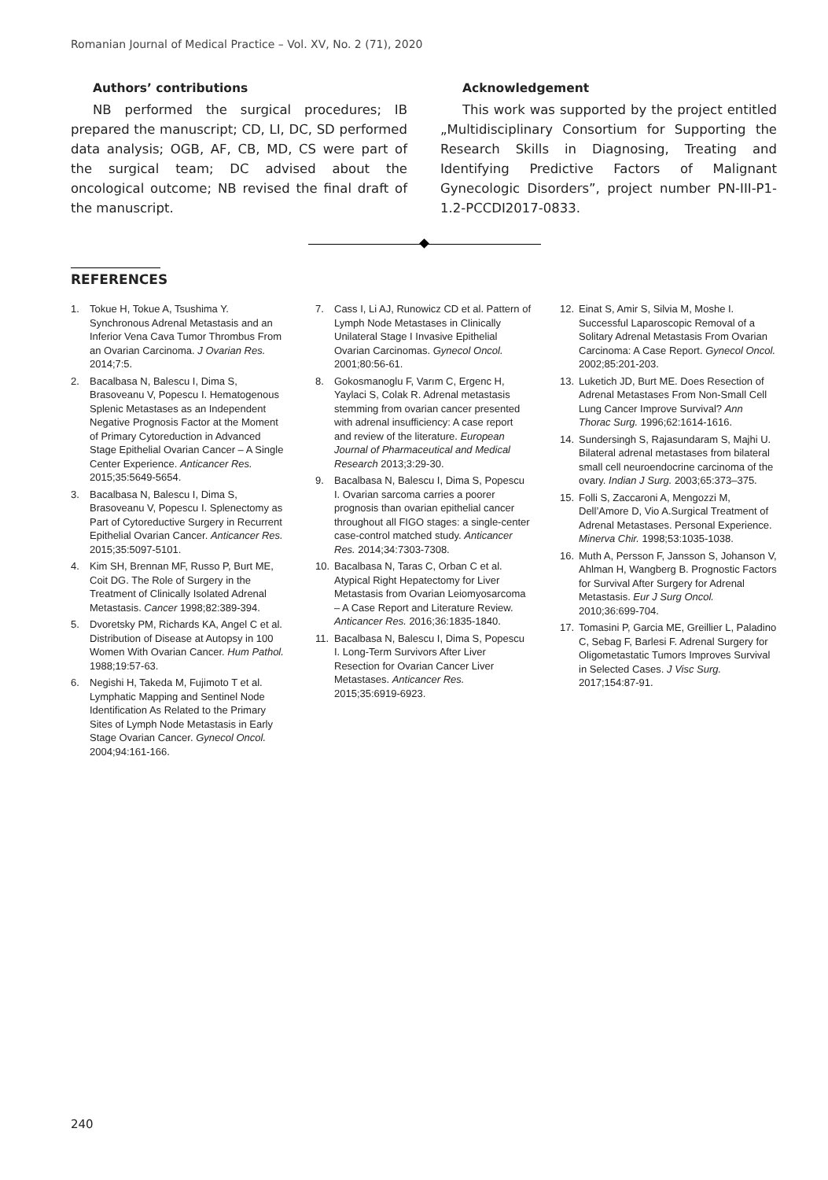Romanian Journal of Medical Practice – Vol. XV, No. 2 (71), 2020
Authors’ contributions
NB performed the surgical procedures; IB prepared the manuscript; CD, LI, DC, SD performed data analysis; OGB, AF, CB, MD, CS were part of the surgical team; DC advised about the oncological outcome; NB revised the final draft of the manuscript.
Acknowledgement
This work was supported by the project entitled „Multidisciplinary Consortium for Supporting the Research Skills in Diagnosing, Treating and Identifying Predictive Factors of Malignant Gynecologic Disorders”, project number PN-III-P1-1.2-PCCDI2017-0833.
REFERENCES
1. Tokue H, Tokue A, Tsushima Y. Synchronous Adrenal Metastasis and an Inferior Vena Cava Tumor Thrombus From an Ovarian Carcinoma. J Ovarian Res. 2014;7:5.
2. Bacalbasa N, Balescu I, Dima S, Brasoveanu V, Popescu I. Hematogenous Splenic Metastases as an Independent Negative Prognosis Factor at the Moment of Primary Cytoreduction in Advanced Stage Epithelial Ovarian Cancer – A Single Center Experience. Anticancer Res. 2015;35:5649-5654.
3. Bacalbasa N, Balescu I, Dima S, Brasoveanu V, Popescu I. Splenectomy as Part of Cytoreductive Surgery in Recurrent Epithelial Ovarian Cancer. Anticancer Res. 2015;35:5097-5101.
4. Kim SH, Brennan MF, Russo P, Burt ME, Coit DG. The Role of Surgery in the Treatment of Clinically Isolated Adrenal Metastasis. Cancer 1998;82:389-394.
5. Dvoretsky PM, Richards KA, Angel C et al. Distribution of Disease at Autopsy in 100 Women With Ovarian Cancer. Hum Pathol. 1988;19:57-63.
6. Negishi H, Takeda M, Fujimoto T et al. Lymphatic Mapping and Sentinel Node Identification As Related to the Primary Sites of Lymph Node Metastasis in Early Stage Ovarian Cancer. Gynecol Oncol. 2004;94:161-166.
7. Cass I, Li AJ, Runowicz CD et al. Pattern of Lymph Node Metastases in Clinically Unilateral Stage I Invasive Epithelial Ovarian Carcinomas. Gynecol Oncol. 2001;80:56-61.
8. Gokosmanoglu F, Varım C, Ergenc H, Yaylaci S, Colak R. Adrenal metastasis stemming from ovarian cancer presented with adrenal insufficiency: A case report and review of the literature. European Journal of Pharmaceutical and Medical Research 2013;3:29-30.
9. Bacalbasa N, Balescu I, Dima S, Popescu I. Ovarian sarcoma carries a poorer prognosis than ovarian epithelial cancer throughout all FIGO stages: a single-center case-control matched study. Anticancer Res. 2014;34:7303-7308.
10. Bacalbasa N, Taras C, Orban C et al. Atypical Right Hepatectomy for Liver Metastasis from Ovarian Leiomyosarcoma – A Case Report and Literature Review. Anticancer Res. 2016;36:1835-1840.
11. Bacalbasa N, Balescu I, Dima S, Popescu I. Long-Term Survivors After Liver Resection for Ovarian Cancer Liver Metastases. Anticancer Res. 2015;35:6919-6923.
12. Einat S, Amir S, Silvia M, Moshe I. Successful Laparoscopic Removal of a Solitary Adrenal Metastasis From Ovarian Carcinoma: A Case Report. Gynecol Oncol. 2002;85:201-203.
13. Luketich JD, Burt ME. Does Resection of Adrenal Metastases From Non-Small Cell Lung Cancer Improve Survival? Ann Thorac Surg. 1996;62:1614-1616.
14. Sundersingh S, Rajasundaram S, Majhi U. Bilateral adrenal metastases from bilateral small cell neuroendocrine carcinoma of the ovary. Indian J Surg. 2003;65:373–375.
15. Folli S, Zaccaroni A, Mengozzi M, Dell’Amore D, Vio A.Surgical Treatment of Adrenal Metastases. Personal Experience. Minerva Chir. 1998;53:1035-1038.
16. Muth A, Persson F, Jansson S, Johanson V, Ahlman H, Wangberg B. Prognostic Factors for Survival After Surgery for Adrenal Metastasis. Eur J Surg Oncol. 2010;36:699-704.
17. Tomasini P, Garcia ME, Greillier L, Paladino C, Sebag F, Barlesi F. Adrenal Surgery for Oligometastatic Tumors Improves Survival in Selected Cases. J Visc Surg. 2017;154:87-91.
240